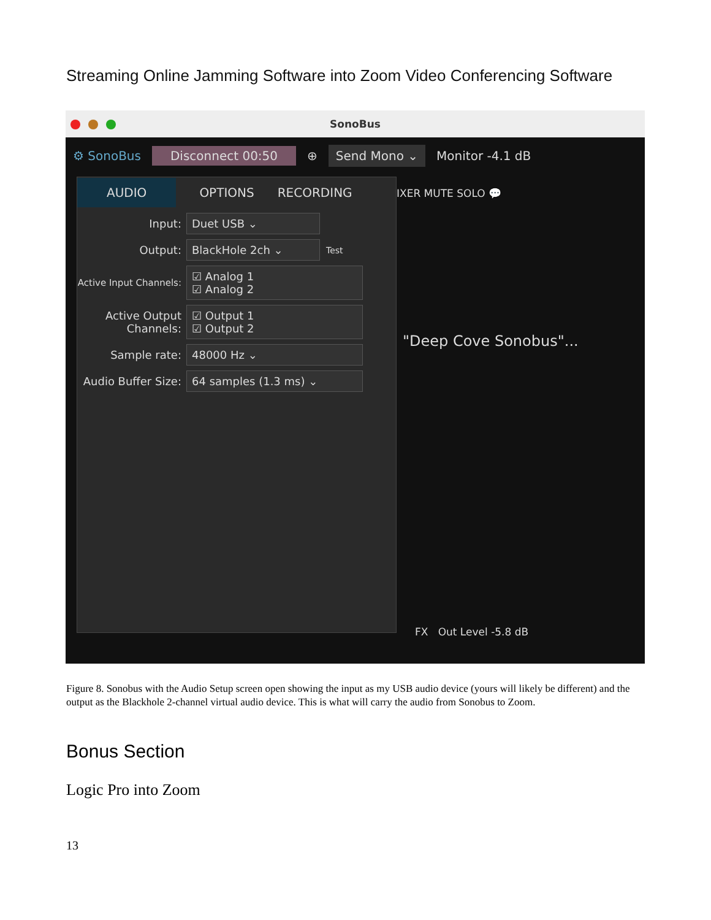Streaming Online Jamming Software into Zoom Video Conferencing Software
SonoBus
⚙ SonoBus Disconnect 00:50 ⊕ Send Mono ⌄ Monitor -4.1 dB
IXER MUTE SOLO 💬
"Deep Cove Sonobus"...
AUDIO OPTIONS RECORDING
Input: Duet USB ⌄
Output: BlackHole 2ch ⌄ Test
Active Input Channels: ☑ Analog 1
☑ Analog 2
Active Output Channels: ☑ Output 1
☑ Output 2
Sample rate: 48000 Hz ⌄
Audio Buffer Size: 64 samples (1.3 ms) ⌄
FX Out Level -5.8 dB
Figure 8. Sonobus with the Audio Setup screen open showing the input as my USB audio device (yours will likely be different) and the output as the Blackhole 2-channel virtual audio device. This is what will carry the audio from Sonobus to Zoom.
Bonus Section
Logic Pro into Zoom
13